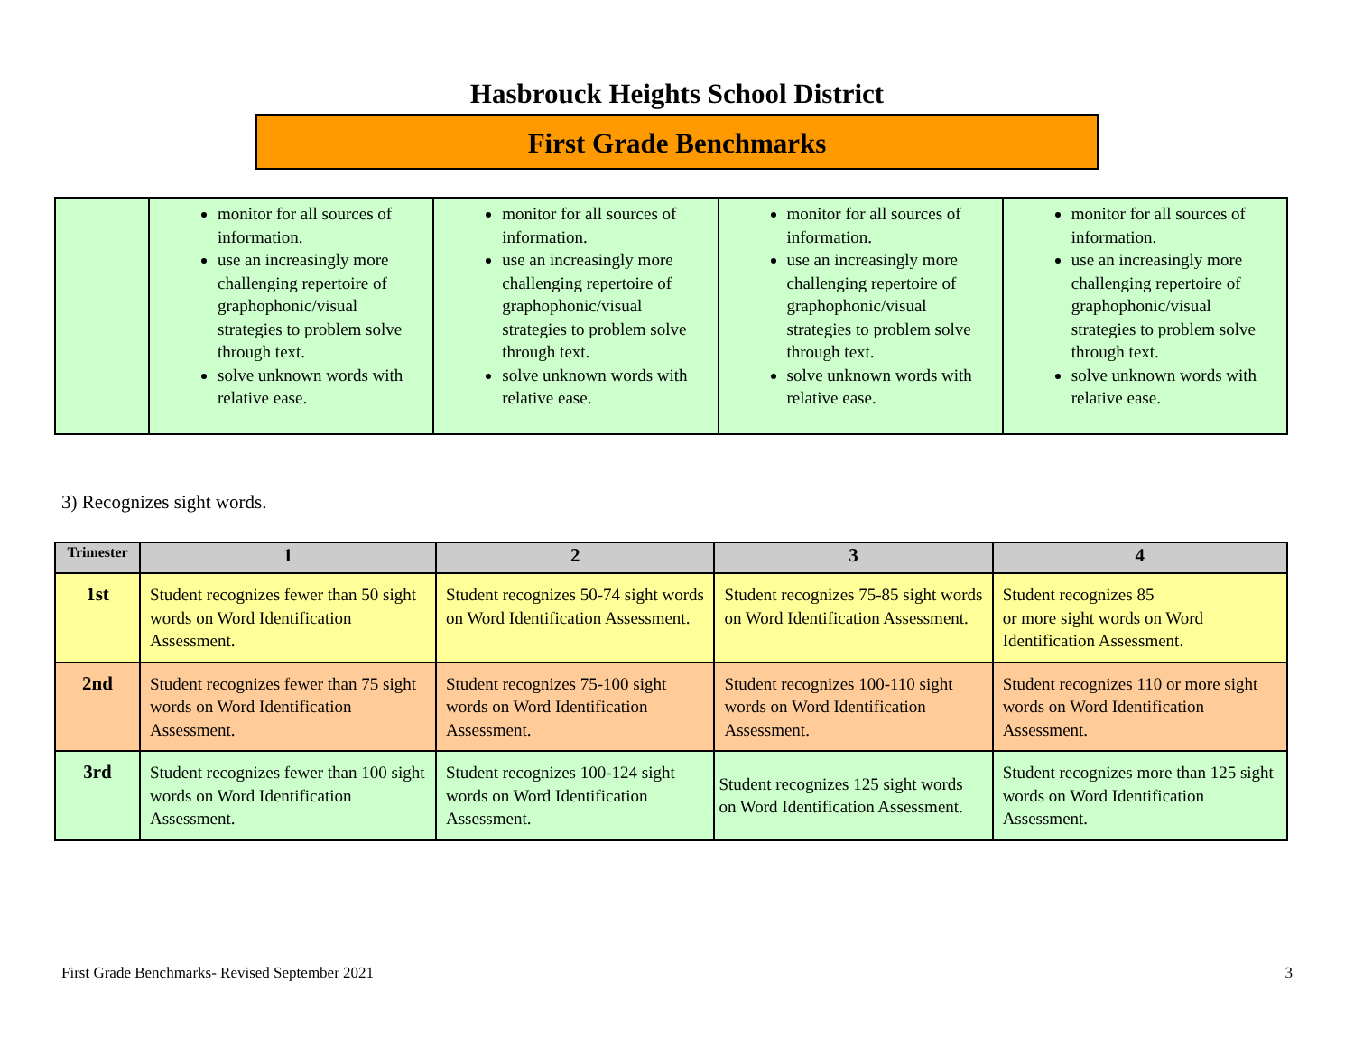Hasbrouck Heights School District
First Grade Benchmarks
| | monitor for all sources of information. use an increasingly more challenging repertoire of graphophonic/visual strategies to problem solve through text. solve unknown words with relative ease. | monitor for all sources of information. use an increasingly more challenging repertoire of graphophonic/visual strategies to problem solve through text. solve unknown words with relative ease. | monitor for all sources of information. use an increasingly more challenging repertoire of graphophonic/visual strategies to problem solve through text. solve unknown words with relative ease. | monitor for all sources of information. use an increasingly more challenging repertoire of graphophonic/visual strategies to problem solve through text. solve unknown words with relative ease. |
3) Recognizes sight words.
| Trimester | 1 | 2 | 3 | 4 |
| --- | --- | --- | --- | --- |
| 1st | Student recognizes fewer than 50 sight words on Word Identification Assessment. | Student recognizes 50-74 sight words on Word Identification Assessment. | Student recognizes 75-85 sight words on Word Identification Assessment. | Student recognizes 85 or more sight words on Word Identification Assessment. |
| 2nd | Student recognizes fewer than 75 sight words on Word Identification Assessment. | Student recognizes 75-100 sight words on Word Identification Assessment. | Student recognizes 100-110 sight words on Word Identification Assessment. | Student recognizes 110 or more sight words on Word Identification Assessment. |
| 3rd | Student recognizes fewer than 100 sight words on Word Identification Assessment. | Student recognizes 100-124 sight words on Word Identification Assessment. | Student recognizes 125 sight words on Word Identification Assessment. | Student recognizes more than 125 sight words on Word Identification Assessment. |
First Grade Benchmarks- Revised September 2021 3